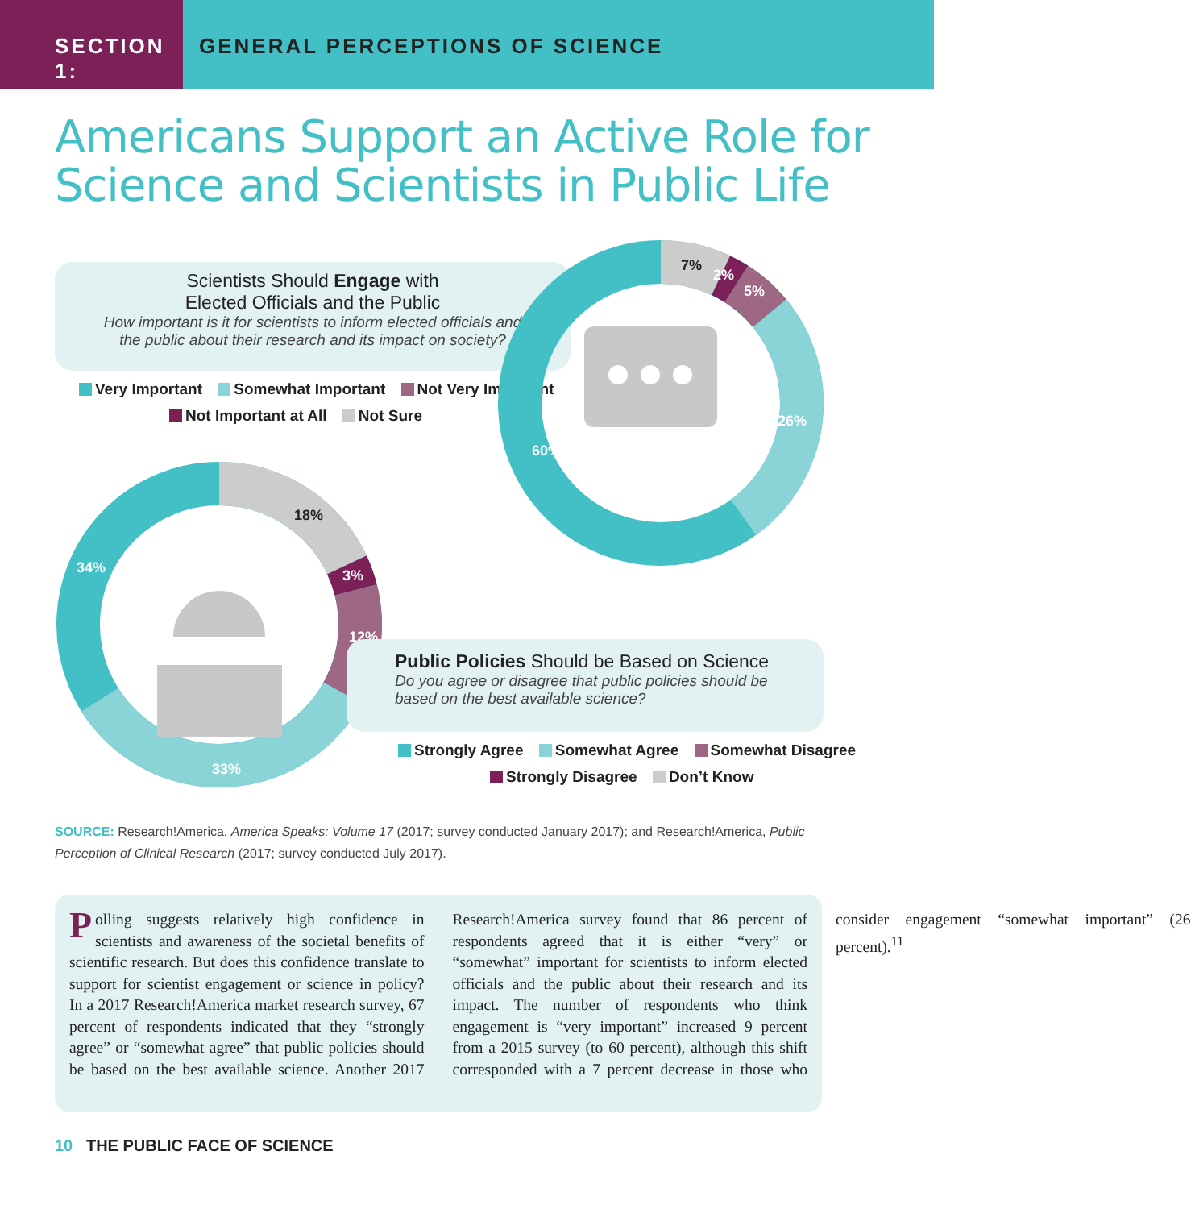SECTION 1: GENERAL PERCEPTIONS OF SCIENCE
Americans Support an Active Role for
Science and Scientists in Public Life
Scientists Should Engage with
Elected Officials and the Public
How important is it for scientists to inform elected officials and
the public about their research and its impact on society?
Very Important Somewhat Important Not Very Important
Not Important at All Not Sure
60%
26%
5%
2%
7%
34%
33%
12%
3%
18%
Public Policies Should be Based on Science
Do you agree or disagree that public policies should be
based on the best available science?
Strongly Agree Somewhat Agree Somewhat Disagree
Strongly Disagree Don’t Know
SOURCE: Research!America, America Speaks: Volume 17 (2017; survey conducted January 2017); and Research!America, Public Perception of Clinical Research (2017; survey conducted July 2017).
Polling suggests relatively high confidence in scientists and awareness of the societal benefits of scientific research. But does this confidence translate to support for scientist engagement or science in policy? In a 2017 Research!America market research survey, 67 percent of respondents indicated that they “strongly agree” or “somewhat agree” that public policies should be based on the best available science. Another 2017 Research!America survey found that 86 percent of respondents agreed that it is either “very” or “somewhat” important for scientists to inform elected officials and the public about their research and its impact. The number of respondents who think engagement is “very important” increased 9 percent from a 2015 survey (to 60 percent), although this shift corresponded with a 7 percent decrease in those who consider engagement “somewhat important” (26 percent).<sup>11</sup>
10 THE PUBLIC FACE OF SCIENCE